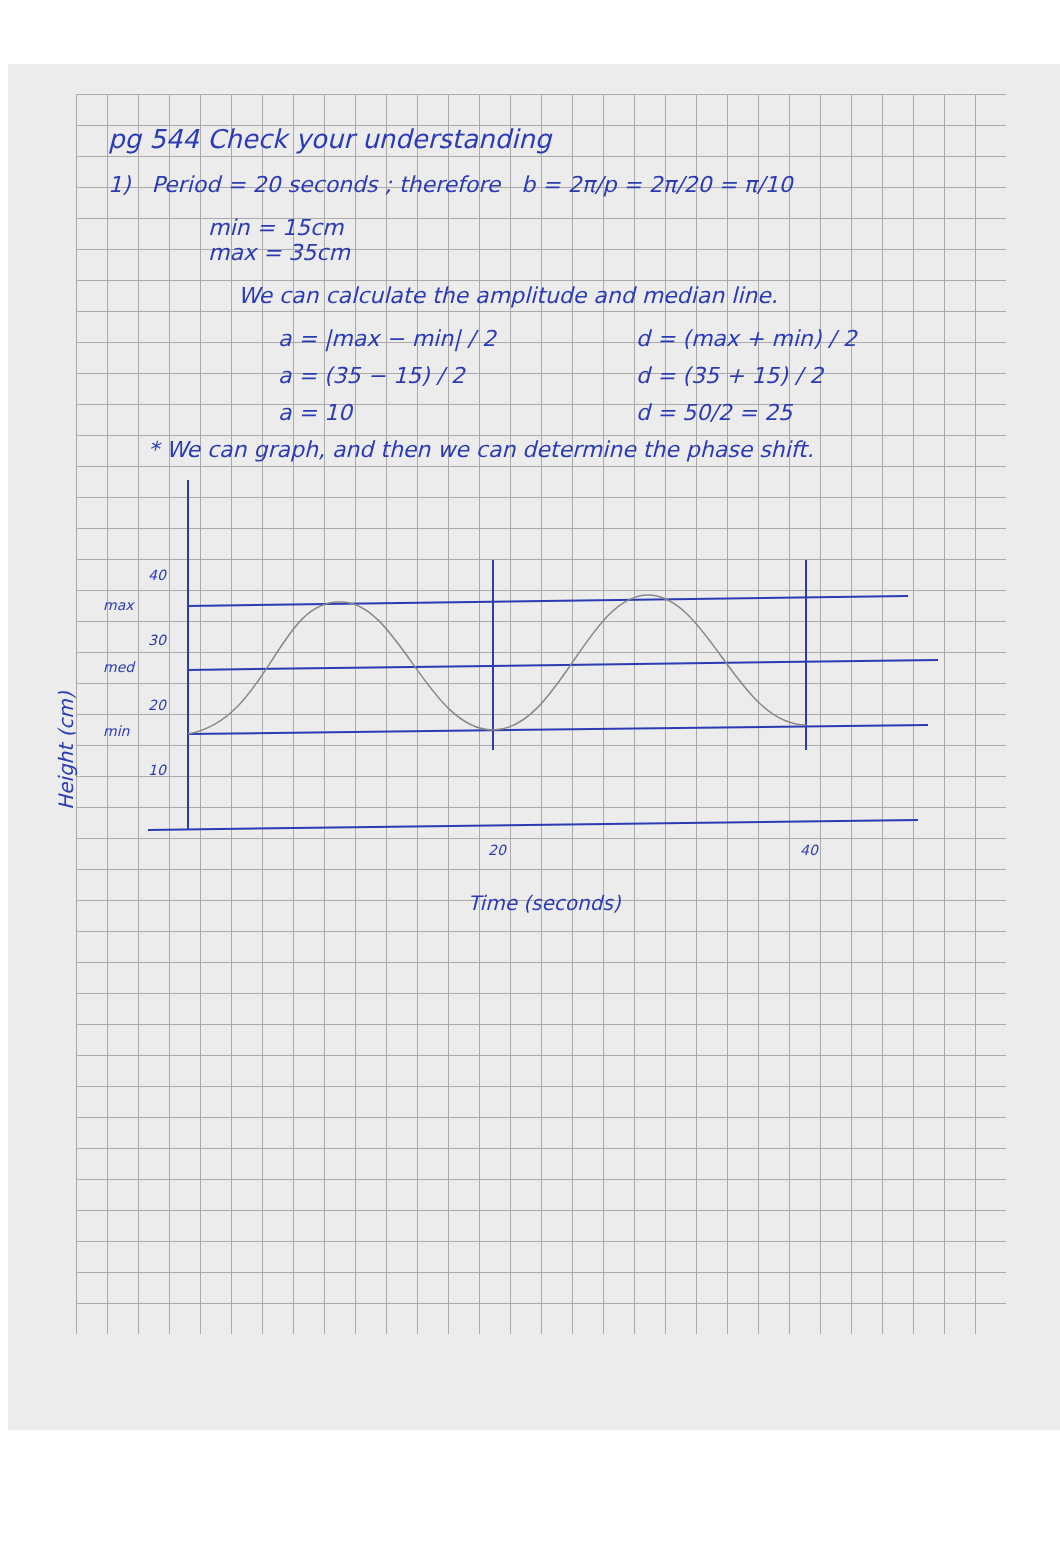pg 544 Check your understanding
1) Period = 20 seconds ; therefore b = 2π/p = 2π/20 = π/10
min = 15cm
max = 35cm
We can calculate the amplitude and median line.
a = |max − min| / 2
a = (35 − 15) / 2
a = 10
d = (max + min) / 2
d = (35 + 15) / 2
d = 50/2 = 25
* We can graph, and then we can determine the phase shift.
Height (cm)
40
30
20
10
max
med
min
20
40
Time (seconds)